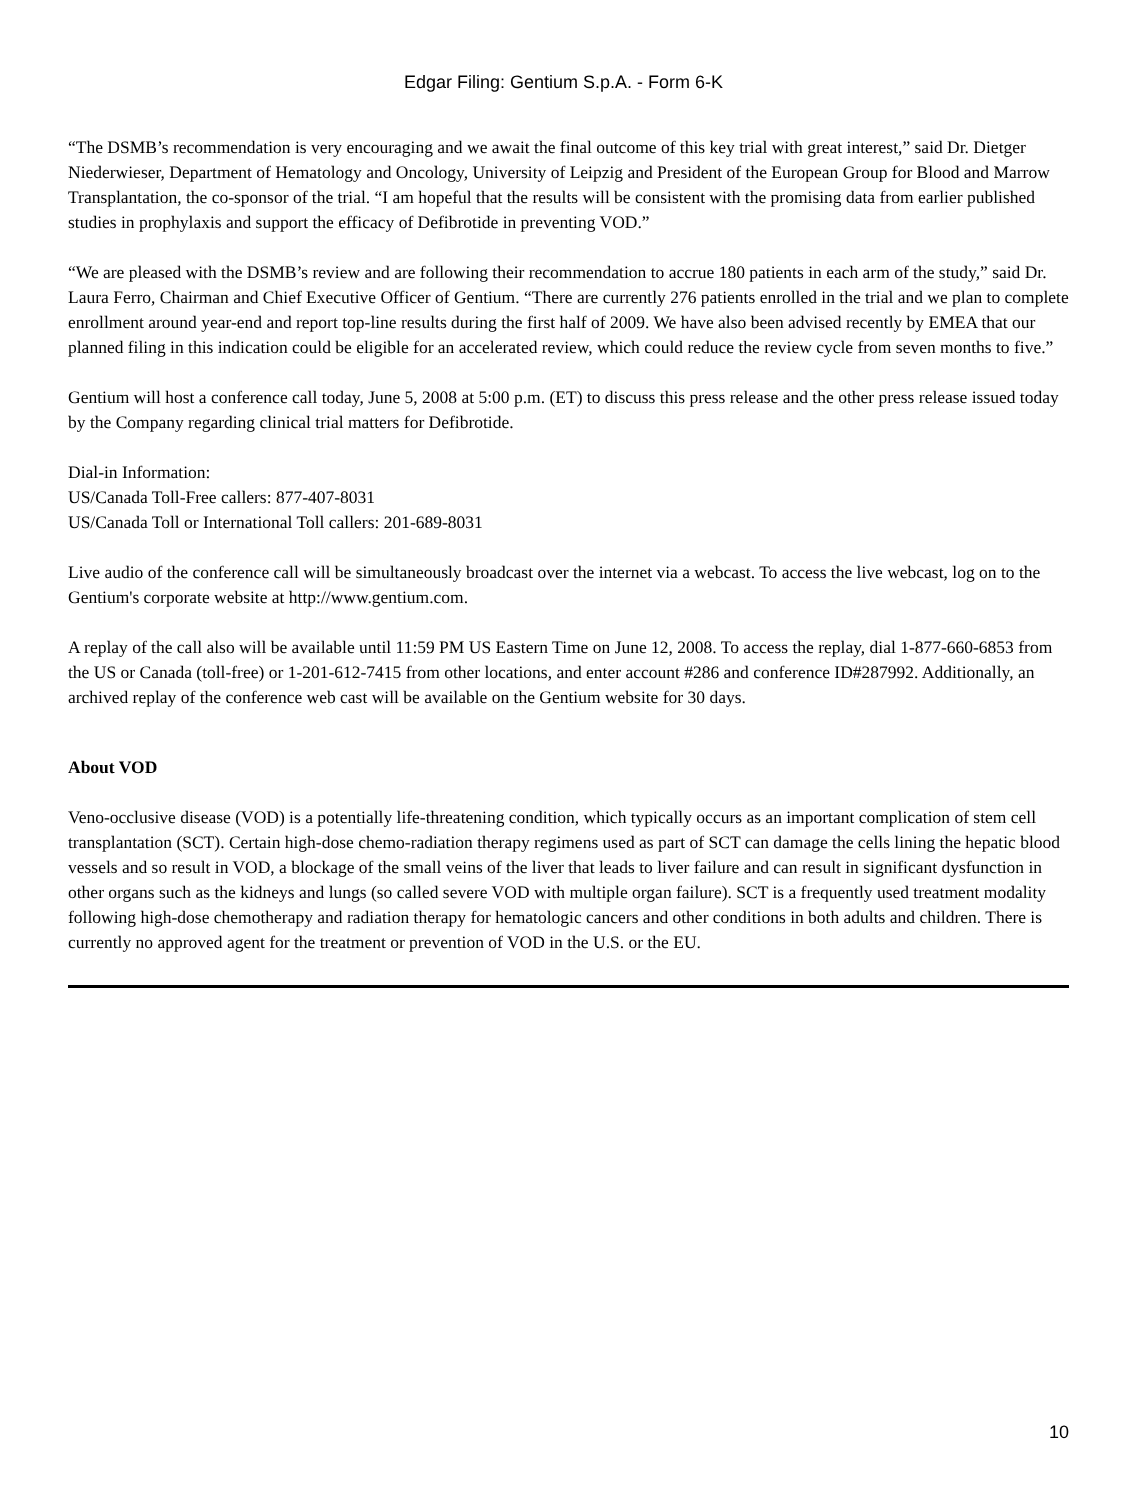Edgar Filing: Gentium S.p.A. - Form 6-K
“The DSMB’s recommendation is very encouraging and we await the final outcome of this key trial with great interest,” said Dr. Dietger Niederwieser, Department of Hematology and Oncology, University of Leipzig and President of the European Group for Blood and Marrow Transplantation, the co-sponsor of the trial. “I am hopeful that the results will be consistent with the promising data from earlier published studies in prophylaxis and support the efficacy of Defibrotide in preventing VOD.”
“We are pleased with the DSMB’s review and are following their recommendation to accrue 180 patients in each arm of the study,” said Dr. Laura Ferro, Chairman and Chief Executive Officer of Gentium. “There are currently 276 patients enrolled in the trial and we plan to complete enrollment around year-end and report top-line results during the first half of 2009. We have also been advised recently by EMEA that our planned filing in this indication could be eligible for an accelerated review, which could reduce the review cycle from seven months to five.”
Gentium will host a conference call today, June 5, 2008 at 5:00 p.m. (ET) to discuss this press release and the other press release issued today by the Company regarding clinical trial matters for Defibrotide.
Dial-in Information:
US/Canada Toll-Free callers: 877-407-8031
US/Canada Toll or International Toll callers: 201-689-8031
Live audio of the conference call will be simultaneously broadcast over the internet via a webcast. To access the live webcast, log on to the Gentium's corporate website at http://www.gentium.com.
A replay of the call also will be available until 11:59 PM US Eastern Time on June 12, 2008. To access the replay, dial 1-877-660-6853 from the US or Canada (toll-free) or 1-201-612-7415 from other locations, and enter account #286 and conference ID#287992. Additionally, an archived replay of the conference web cast will be available on the Gentium website for 30 days.
About VOD
Veno-occlusive disease (VOD) is a potentially life-threatening condition, which typically occurs as an important complication of stem cell transplantation (SCT). Certain high-dose chemo-radiation therapy regimens used as part of SCT can damage the cells lining the hepatic blood vessels and so result in VOD, a blockage of the small veins of the liver that leads to liver failure and can result in significant dysfunction in other organs such as the kidneys and lungs (so called severe VOD with multiple organ failure). SCT is a frequently used treatment modality following high-dose chemotherapy and radiation therapy for hematologic cancers and other conditions in both adults and children. There is currently no approved agent for the treatment or prevention of VOD in the U.S. or the EU.
10